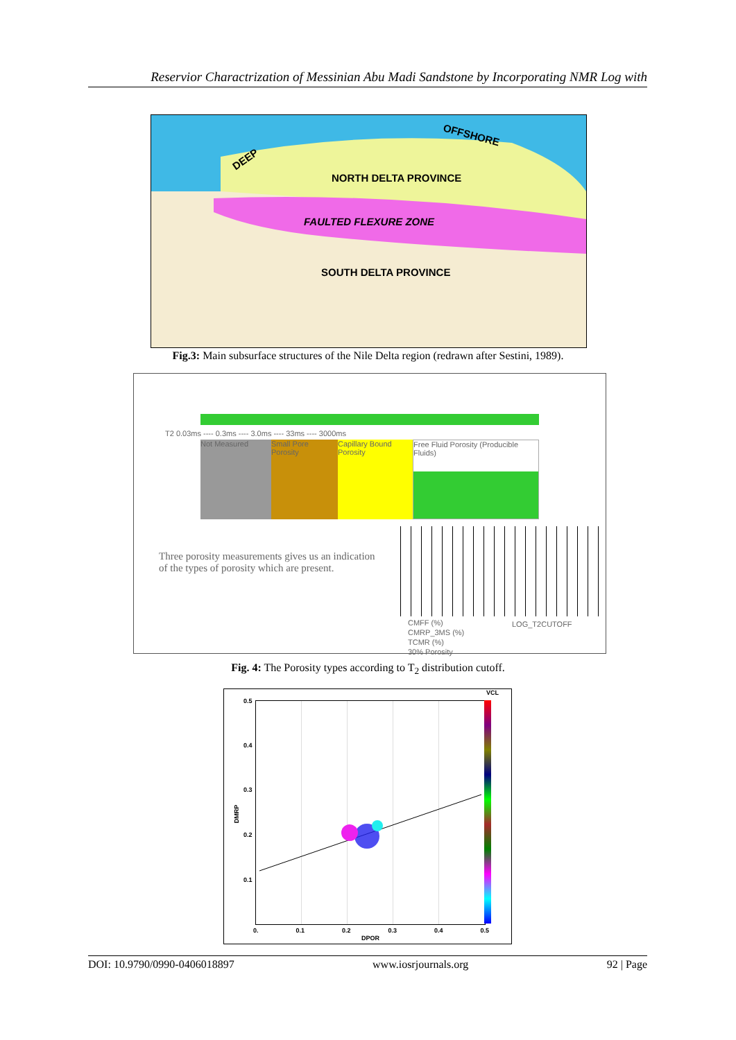Reservior Charactrization of Messinian Abu Madi Sandstone by Incorporating NMR Log with
OFFSHORE
DEEP
NORTH DELTA PROVINCE
FAULTED FLEXURE ZONE
SOUTH DELTA PROVINCE
Fig.3: Main subsurface structures of the Nile Delta region (redrawn after Sestini, 1989).
T2 0.03ms ---- 0.3ms ---- 3.0ms ---- 33ms ---- 3000ms
Not Measured Small Pore Porosity
Capillary Bound Porosity
Free Fluid Porosity (Producible Fluids)
Three porosity measurements gives us an indication of the types of porosity which are present.
CMFF (%)
CMRP_3MS (%)
TCMR (%)
30% Porosity
LOG_T2CUTOFF
Fig. 4: The Porosity types according to T<sub>2</sub> distribution cutoff.
VCL
0.5
0.4
0.3
0.2
0.1
DMRP
0. 0.1 0.2 0.3 0.4 0.5
DPOR
DOI: 10.9790/0990-0406018897 www.iosrjournals.org 92 | Page